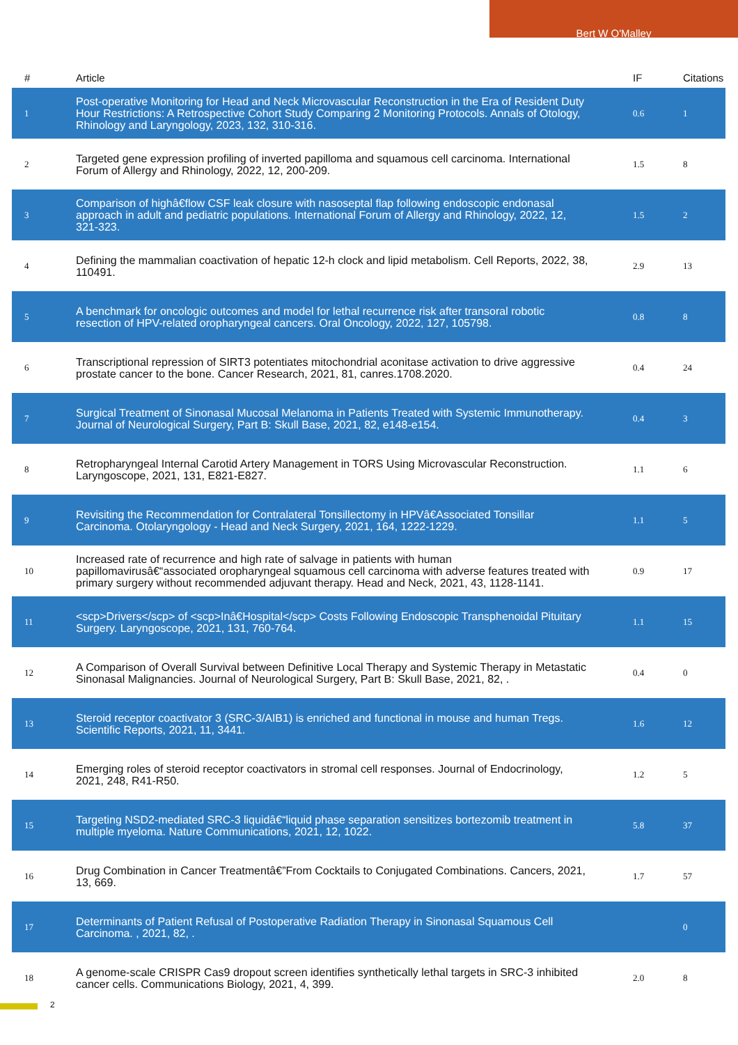Bert W O'Malley
| # | Article | IF | Citations |
| --- | --- | --- | --- |
| 1 | Post-operative Monitoring for Head and Neck Microvascular Reconstruction in the Era of Resident Duty Hour Restrictions: A Retrospective Cohort Study Comparing 2 Monitoring Protocols. Annals of Otology, Rhinology and Laryngology, 2023, 132, 310-316. | 0.6 | 1 |
| 2 | Targeted gene expression profiling of inverted papilloma and squamous cell carcinoma. International Forum of Allergy and Rhinology, 2022, 12, 200-209. | 1.5 | 8 |
| 3 | Comparison of highâ€flow CSF leak closure with nasoseptal flap following endoscopic endonasal approach in adult and pediatric populations. International Forum of Allergy and Rhinology, 2022, 12, 321-323. | 1.5 | 2 |
| 4 | Defining the mammalian coactivation of hepatic 12-h clock and lipid metabolism. Cell Reports, 2022, 38, 110491. | 2.9 | 13 |
| 5 | A benchmark for oncologic outcomes and model for lethal recurrence risk after transoral robotic resection of HPV-related oropharyngeal cancers. Oral Oncology, 2022, 127, 105798. | 0.8 | 8 |
| 6 | Transcriptional repression of SIRT3 potentiates mitochondrial aconitase activation to drive aggressive prostate cancer to the bone. Cancer Research, 2021, 81, canres.1708.2020. | 0.4 | 24 |
| 7 | Surgical Treatment of Sinonasal Mucosal Melanoma in Patients Treated with Systemic Immunotherapy. Journal of Neurological Surgery, Part B: Skull Base, 2021, 82, e148-e154. | 0.4 | 3 |
| 8 | Retropharyngeal Internal Carotid Artery Management in TORS Using Microvascular Reconstruction. Laryngoscope, 2021, 131, E821-E827. | 1.1 | 6 |
| 9 | Revisiting the Recommendation for Contralateral Tonsillectomy in HPVâ€Associated Tonsillar Carcinoma. Otolaryngology - Head and Neck Surgery, 2021, 164, 1222-1229. | 1.1 | 5 |
| 10 | Increased rate of recurrence and high rate of salvage in patients with human papillomavirusâ€“associated oropharyngeal squamous cell carcinoma with adverse features treated with primary surgery without recommended adjuvant therapy. Head and Neck, 2021, 43, 1128-1141. | 0.9 | 17 |
| 11 | <scp>Drivers</scp> of <scp>Inâ€Hospital</scp> Costs Following Endoscopic Transphenoidal Pituitary Surgery. Laryngoscope, 2021, 131, 760-764. | 1.1 | 15 |
| 12 | A Comparison of Overall Survival between Definitive Local Therapy and Systemic Therapy in Metastatic Sinonasal Malignancies. Journal of Neurological Surgery, Part B: Skull Base, 2021, 82, . | 0.4 | 0 |
| 13 | Steroid receptor coactivator 3 (SRC-3/AIB1) is enriched and functional in mouse and human Tregs. Scientific Reports, 2021, 11, 3441. | 1.6 | 12 |
| 14 | Emerging roles of steroid receptor coactivators in stromal cell responses. Journal of Endocrinology, 2021, 248, R41-R50. | 1.2 | 5 |
| 15 | Targeting NSD2-mediated SRC-3 liquidâ€“liquid phase separation sensitizes bortezomib treatment in multiple myeloma. Nature Communications, 2021, 12, 1022. | 5.8 | 37 |
| 16 | Drug Combination in Cancer Treatmentâ€”From Cocktails to Conjugated Combinations. Cancers, 2021, 13, 669. | 1.7 | 57 |
| 17 | Determinants of Patient Refusal of Postoperative Radiation Therapy in Sinonasal Squamous Cell Carcinoma. , 2021, 82, . | | 0 |
| 18 | A genome-scale CRISPR Cas9 dropout screen identifies synthetically lethal targets in SRC-3 inhibited cancer cells. Communications Biology, 2021, 4, 399. | 2.0 | 8 |
2